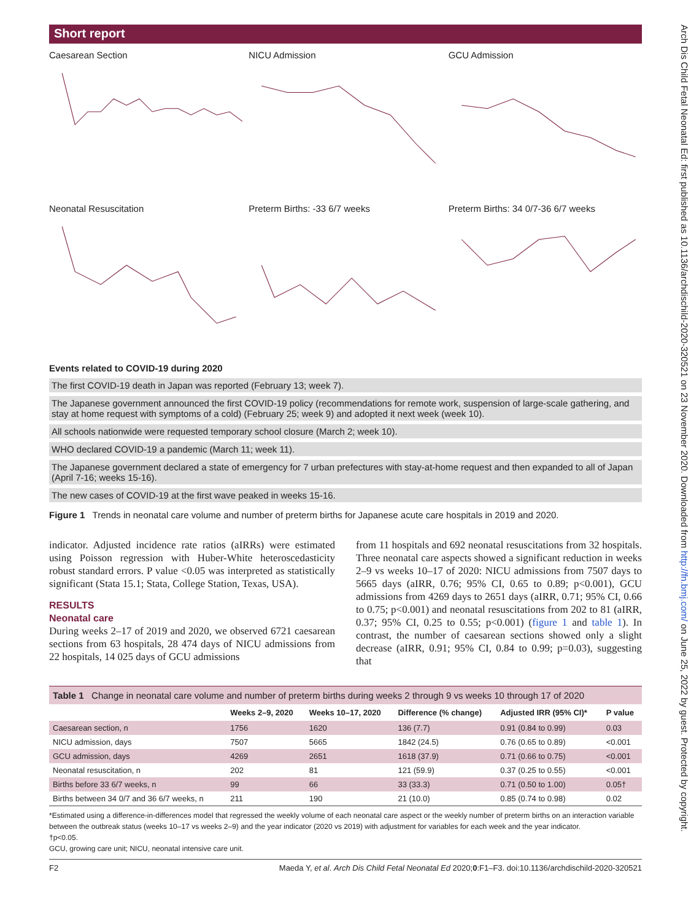Short report
Caesarean Section
NICU Admission
GCU Admission
Neonatal Resuscitation
Preterm Births: -33 6/7 weeks
Preterm Births: 34 0/7-36 6/7 weeks
Events related to COVID-19 during 2020
The first COVID-19 death in Japan was reported (February 13; week 7).
The Japanese government announced the first COVID-19 policy (recommendations for remote work, suspension of large-scale gathering, and stay at home request with symptoms of a cold) (February 25; week 9) and adopted it next week (week 10).
All schools nationwide were requested temporary school closure (March 2; week 10).
WHO declared COVID-19 a pandemic (March 11; week 11).
The Japanese government declared a state of emergency for 7 urban prefectures with stay-at-home request and then expanded to all of Japan (April 7-16; weeks 15-16).
The new cases of COVID-19 at the first wave peaked in weeks 15-16.
Figure 1 Trends in neonatal care volume and number of preterm births for Japanese acute care hospitals in 2019 and 2020.
indicator. Adjusted incidence rate ratios (aIRRs) were estimated using Poisson regression with Huber-White heteroscedasticity robust standard errors. P value <0.05 was interpreted as statistically significant (Stata 15.1; Stata, College Station, Texas, USA).
RESULTS
Neonatal care
During weeks 2–17 of 2019 and 2020, we observed 6721 caesarean sections from 63 hospitals, 28 474 days of NICU admissions from 22 hospitals, 14 025 days of GCU admissions
from 11 hospitals and 692 neonatal resuscitations from 32 hospitals. Three neonatal care aspects showed a significant reduction in weeks 2–9 vs weeks 10–17 of 2020: NICU admissions from 7507 days to 5665 days (aIRR, 0.76; 95% CI, 0.65 to 0.89; p<0.001), GCU admissions from 4269 days to 2651 days (aIRR, 0.71; 95% CI, 0.66 to 0.75; p<0.001) and neonatal resuscitations from 202 to 81 (aIRR, 0.37; 95% CI, 0.25 to 0.55; p<0.001) (figure 1 and table 1). In contrast, the number of caesarean sections showed only a slight decrease (aIRR, 0.91; 95% CI, 0.84 to 0.99; p=0.03), suggesting that
Table 1 Change in neonatal care volume and number of preterm births during weeks 2 through 9 vs weeks 10 through 17 of 2020
| | Weeks 2–9, 2020 | Weeks 10–17, 2020 | Difference (% change) | Adjusted IRR (95% CI)* | P value |
| --- | --- | --- | --- | --- | --- |
| Caesarean section, n | 1756 | 1620 | 136 (7.7) | 0.91 (0.84 to 0.99) | 0.03 |
| NICU admission, days | 7507 | 5665 | 1842 (24.5) | 0.76 (0.65 to 0.89) | <0.001 |
| GCU admission, days | 4269 | 2651 | 1618 (37.9) | 0.71 (0.66 to 0.75) | <0.001 |
| Neonatal resuscitation, n | 202 | 81 | 121 (59.9) | 0.37 (0.25 to 0.55) | <0.001 |
| Births before 33 6/7 weeks, n | 99 | 66 | 33 (33.3) | 0.71 (0.50 to 1.00) | 0.05† |
| Births between 34 0/7 and 36 6/7 weeks, n | 211 | 190 | 21 (10.0) | 0.85 (0.74 to 0.98) | 0.02 |
*Estimated using a difference-in-differences model that regressed the weekly volume of each neonatal care aspect or the weekly number of preterm births on an interaction variable between the outbreak status (weeks 10–17 vs weeks 2–9) and the year indicator (2020 vs 2019) with adjustment for variables for each week and the year indicator.
†p<0.05.
GCU, growing care unit; NICU, neonatal intensive care unit.
F2 Maeda Y, et al. Arch Dis Child Fetal Neonatal Ed 2020;0:F1–F3. doi:10.1136/archdischild-2020-320521
Arch Dis Child Fetal Neonatal Ed: first published as 10.1136/archdischild-2020-320521 on 23 November 2020. Downloaded from http://fn.bmj.com/ on June 25, 2022 by guest. Protected by copyright.